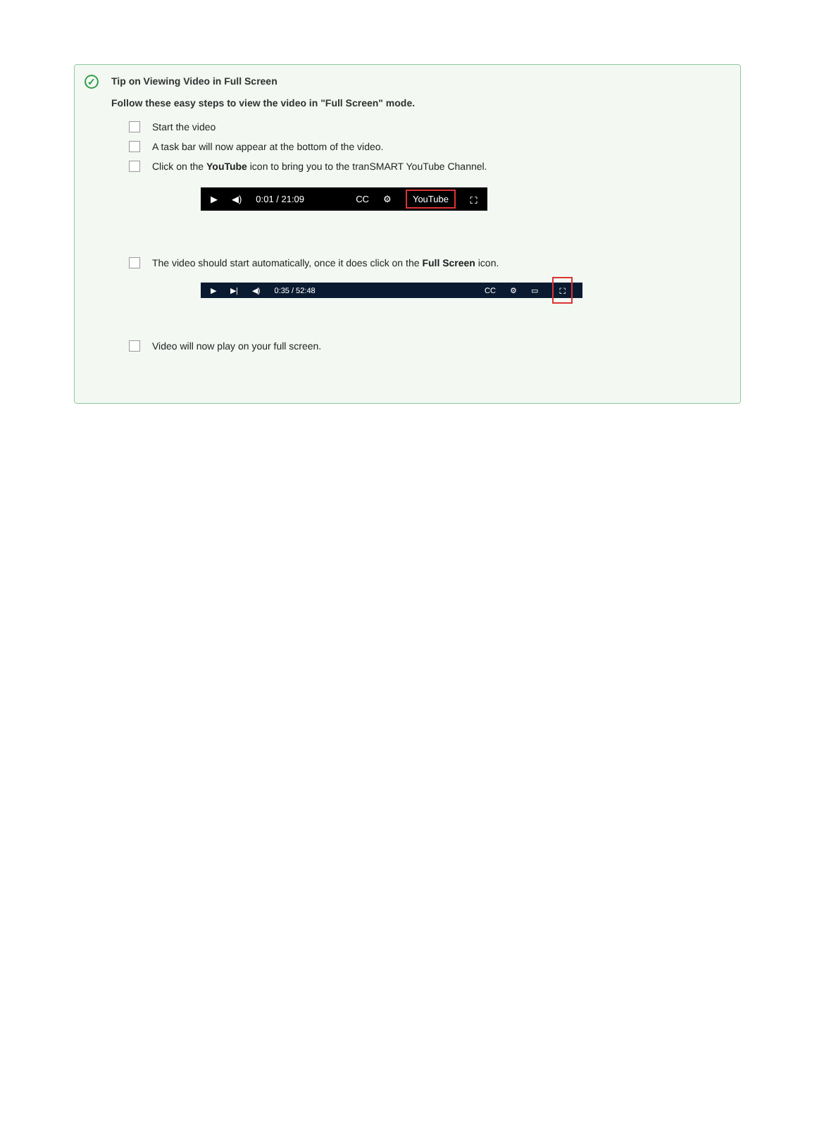✓
Tip on Viewing Video in Full Screen
Follow these easy steps to view the video in "Full Screen" mode.
Start the video
A task bar will now appear at the bottom of the video.
Click on the YouTube icon to bring you to the tranSMART YouTube Channel.
▶ ◀) 0:01 / 21:09 CC ⚙ YouTube ⛶
The video should start automatically, once it does click on the Full Screen icon.
▶ ▶| ◀) 0:35 / 52:48 CC ⚙ ▭ ⛶
Video will now play on your full screen.